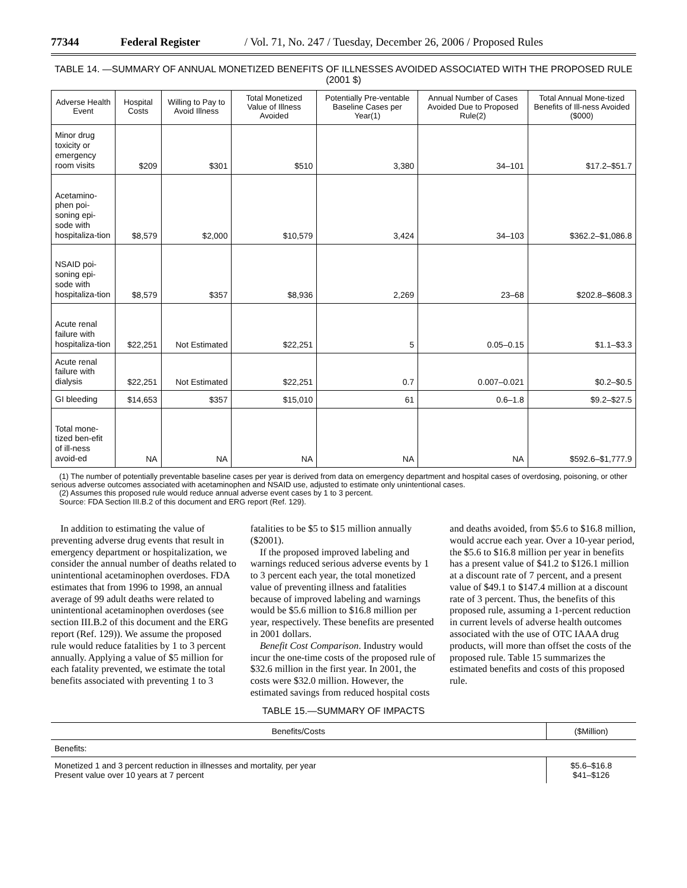77344 Federal Register / Vol. 71, No. 247 / Tuesday, December 26, 2006 / Proposed Rules
TABLE 14. —SUMMARY OF ANNUAL MONETIZED BENEFITS OF ILLNESSES AVOIDED ASSOCIATED WITH THE PROPOSED RULE (2001 $)
| Adverse Health Event | Hospital Costs | Willing to Pay to Avoid Illness | Total Monetized Value of Illness Avoided | Potentially Pre-ventable Baseline Cases per Year(1) | Annual Number of Cases Avoided Due to Proposed Rule(2) | Total Annual Mone-tized Benefits of Ill-ness Avoided ($000) |
| --- | --- | --- | --- | --- | --- | --- |
| Minor drug toxicity or emergency room visits | $209 | $301 | $510 | 3,380 | 34–101 | $17.2–$51.7 |
| Acetamino-phen poi-soning epi-sode with hospitaliza-tion | $8,579 | $2,000 | $10,579 | 3,424 | 34–103 | $362.2–$1,086.8 |
| NSAID poi-soning epi-sode with hospitaliza-tion | $8,579 | $357 | $8,936 | 2,269 | 23–68 | $202.8–$608.3 |
| Acute renal failure with hospitaliza-tion | $22,251 | Not Estimated | $22,251 | 5 | 0.05–0.15 | $1.1–$3.3 |
| Acute renal failure with dialysis | $22,251 | Not Estimated | $22,251 | 0.7 | 0.007–0.021 | $0.2–$0.5 |
| GI bleeding | $14,653 | $357 | $15,010 | 61 | 0.6–1.8 | $9.2–$27.5 |
| Total mone-tized ben-efit of ill-ness avoid-ed | NA | NA | NA | NA | NA | $592.6–$1,777.9 |
(1) The number of potentially preventable baseline cases per year is derived from data on emergency department and hospital cases of overdosing, poisoning, or other serious adverse outcomes associated with acetaminophen and NSAID use, adjusted to estimate only unintentional cases.
(2) Assumes this proposed rule would reduce annual adverse event cases by 1 to 3 percent.
Source: FDA Section III.B.2 of this document and ERG report (Ref. 129).
In addition to estimating the value of preventing adverse drug events that result in emergency department or hospitalization, we consider the annual number of deaths related to unintentional acetaminophen overdoses. FDA estimates that from 1996 to 1998, an annual average of 99 adult deaths were related to unintentional acetaminophen overdoses (see section III.B.2 of this document and the ERG report (Ref. 129)). We assume the proposed rule would reduce fatalities by 1 to 3 percent annually. Applying a value of $5 million for each fatality prevented, we estimate the total benefits associated with preventing 1 to 3 fatalities to be $5 to $15 million annually ($2001).
If the proposed improved labeling and warnings reduced serious adverse events by 1 to 3 percent each year, the total monetized value of preventing illness and fatalities because of improved labeling and warnings would be $5.6 million to $16.8 million per year, respectively. These benefits are presented in 2001 dollars.
Benefit Cost Comparison. Industry would incur the one-time costs of the proposed rule of $32.6 million in the first year. In 2001, the costs were $32.0 million. However, the estimated savings from reduced hospital costs and deaths avoided, from $5.6 to $16.8 million, would accrue each year. Over a 10-year period, the $5.6 to $16.8 million per year in benefits has a present value of $41.2 to $126.1 million at a discount rate of 7 percent, and a present value of $49.1 to $147.4 million at a discount rate of 3 percent. Thus, the benefits of this proposed rule, assuming a 1-percent reduction in current levels of adverse health outcomes associated with the use of OTC IAAA drug products, will more than offset the costs of the proposed rule. Table 15 summarizes the estimated benefits and costs of this proposed rule.
TABLE 15.—SUMMARY OF IMPACTS
| Benefits/Costs | ($Million) |
| --- | --- |
| Benefits: | |
| Monetized 1 and 3 percent reduction in illnesses and mortality, per year Present value over 10 years at 7 percent | $5.6–$16.8 $41–$126 |